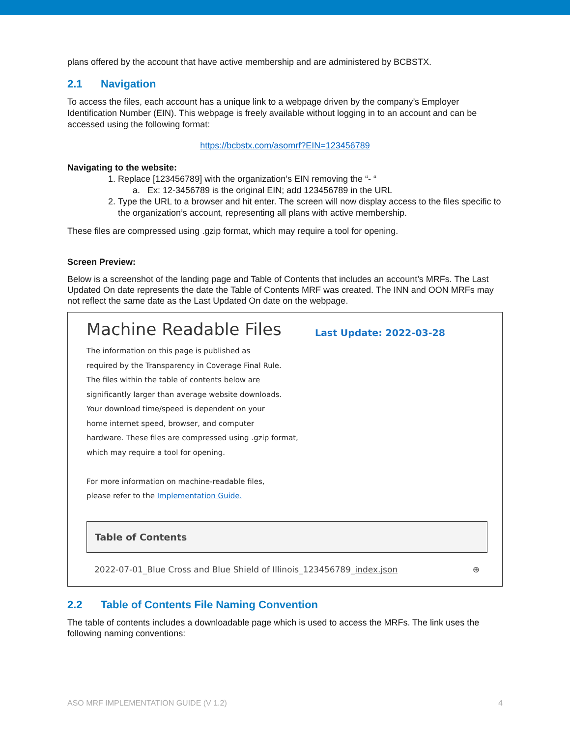plans offered by the account that have active membership and are administered by BCBSTX.
2.1 Navigation
To access the files, each account has a unique link to a webpage driven by the company’s Employer Identification Number (EIN). This webpage is freely available without logging in to an account and can be accessed using the following format:
https://bcbstx.com/asomrf?EIN=123456789
Navigating to the website:
1. Replace [123456789] with the organization’s EIN removing the “- “
a. Ex: 12-3456789 is the original EIN; add 123456789 in the URL
2. Type the URL to a browser and hit enter. The screen will now display access to the files specific to the organization’s account, representing all plans with active membership.
These files are compressed using .gzip format, which may require a tool for opening.
Screen Preview:
Below is a screenshot of the landing page and Table of Contents that includes an account’s MRFs. The Last Updated On date represents the date the Table of Contents MRF was created. The INN and OON MRFs may not reflect the same date as the Last Updated On date on the webpage.
Machine Readable Files
Last Update: 2022-03-28
The information on this page is published as
required by the Transparency in Coverage Final Rule.
The files within the table of contents below are
significantly larger than average website downloads.
Your download time/speed is dependent on your
home internet speed, browser, and computer
hardware. These files are compressed using .gzip format,
which may require a tool for opening.
For more information on machine-readable files,
please refer to the Implementation Guide.
Table of Contents
2022-07-01_Blue Cross and Blue Shield of Illinois_123456789_index.json ⊕
2.2 Table of Contents File Naming Convention
The table of contents includes a downloadable page which is used to access the MRFs. The link uses the following naming conventions:
ASO MRF IMPLEMENTATION GUIDE (V 1.2) 4